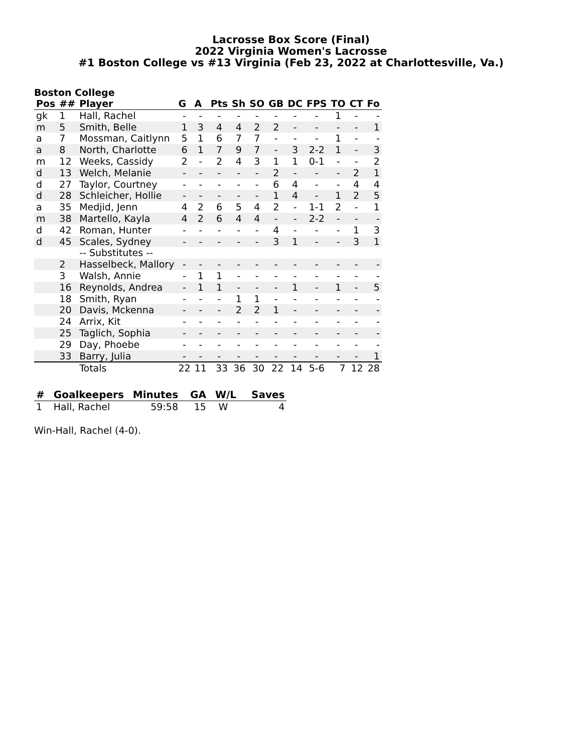Lacrosse Box Score (Final)
2022 Virginia Women's Lacrosse
#1 Boston College vs #13 Virginia (Feb 23, 2022 at Charlottesville, Va.)
Boston College
| Pos | ## | Player | G | A | Pts | Sh | SO | GB | DC | FPS | TO | CT | Fo |
| --- | --- | --- | --- | --- | --- | --- | --- | --- | --- | --- | --- | --- | --- |
| gk | 1 | Hall, Rachel | - | - | - | - | - | - | - | - | 1 | - | - |
| m | 5 | Smith, Belle | 1 | 3 | 4 | 4 | 2 | 2 | - | - | - | - | 1 |
| a | 7 | Mossman, Caitlynn | 5 | 1 | 6 | 7 | 7 | - | - | - | 1 | - | - |
| a | 8 | North, Charlotte | 6 | 1 | 7 | 9 | 7 | - | 3 | 2-2 | 1 | - | 3 |
| m | 12 | Weeks, Cassidy | 2 | - | 2 | 4 | 3 | 1 | 1 | 0-1 | - | - | 2 |
| d | 13 | Welch, Melanie | - | - | - | - | - | 2 | - | - | - | 2 | 1 |
| d | 27 | Taylor, Courtney | - | - | - | - | - | 6 | 4 | - | - | 4 | 4 |
| d | 28 | Schleicher, Hollie | - | - | - | - | - | 1 | 4 | - | 1 | 2 | 5 |
| a | 35 | Medjid, Jenn | 4 | 2 | 6 | 5 | 4 | 2 | - | 1-1 | 2 | - | 1 |
| m | 38 | Martello, Kayla | 4 | 2 | 6 | 4 | 4 | - | - | 2-2 | - | - | - |
| d | 42 | Roman, Hunter | - | - | - | - | - | 4 | - | - | - | 1 | 3 |
| d | 45 | Scales, Sydney | - | - | - | - | - | 3 | 1 | - | - | 3 | 1 |
| | | -- Substitutes -- | | | | | | | | | | | |
| | 2 | Hasselbeck, Mallory | - | - | - | - | - | - | - | - | - | - | - |
| | 3 | Walsh, Annie | - | 1 | 1 | - | - | - | - | - | - | - | - |
| | 16 | Reynolds, Andrea | - | 1 | 1 | - | - | - | 1 | - | 1 | - | 5 |
| | 18 | Smith, Ryan | - | - | - | 1 | 1 | - | - | - | - | - | - |
| | 20 | Davis, Mckenna | - | - | - | 2 | 2 | 1 | - | - | - | - | - |
| | 24 | Arrix, Kit | - | - | - | - | - | - | - | - | - | - | - |
| | 25 | Taglich, Sophia | - | - | - | - | - | - | - | - | - | - | - |
| | 29 | Day, Phoebe | - | - | - | - | - | - | - | - | - | - | - |
| | 33 | Barry, Julia | - | - | - | - | - | - | - | - | - | - | 1 |
| | | Totals | 22 | 11 | 33 | 36 | 30 | 22 | 14 | 5-6 | 7 | 12 | 28 |
| # | Goalkeepers | Minutes | GA | W/L | Saves |
| --- | --- | --- | --- | --- | --- |
| 1 | Hall, Rachel | 59:58 | 15 | W | 4 |
Win-Hall, Rachel (4-0).